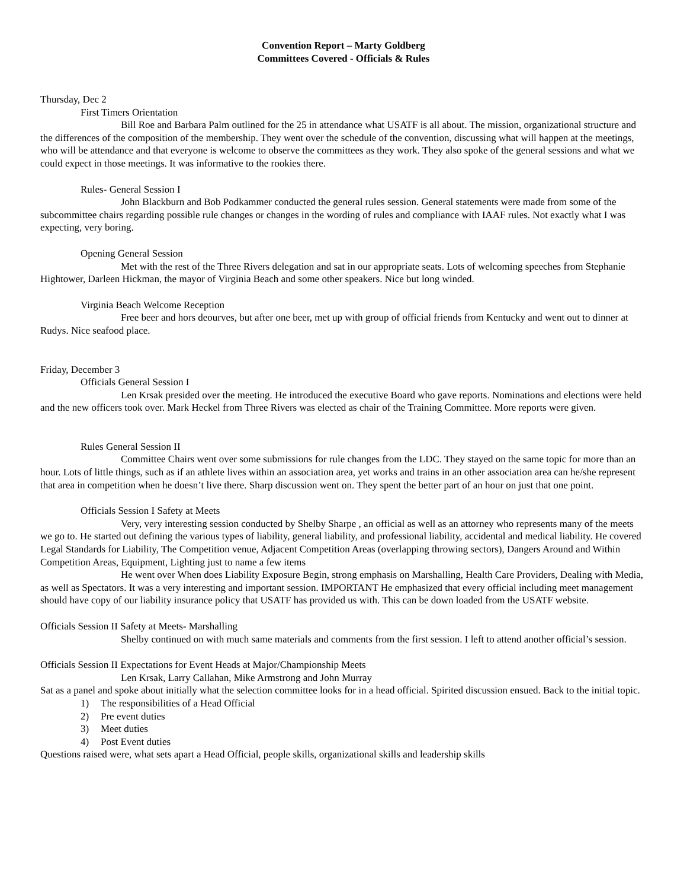Convention Report – Marty Goldberg
Committees Covered - Officials & Rules
Thursday, Dec 2
First Timers Orientation
Bill Roe and Barbara Palm outlined for the 25 in attendance what USATF is all about. The mission, organizational structure and the differences of the composition of the membership. They went over the schedule of the convention, discussing what will happen at the meetings, who will be attendance and that everyone is welcome to observe the committees as they work. They also spoke of the general sessions and what we could expect in those meetings. It was informative to the rookies there.
Rules- General Session I
John Blackburn and Bob Podkammer conducted the general rules session. General statements were made from some of the subcommittee chairs regarding possible rule changes or changes in the wording of rules and compliance with IAAF rules. Not exactly what I was expecting, very boring.
Opening General Session
Met with the rest of the Three Rivers delegation and sat in our appropriate seats. Lots of welcoming speeches from Stephanie Hightower, Darleen Hickman, the mayor of Virginia Beach and some other speakers. Nice but long winded.
Virginia Beach Welcome Reception
Free beer and hors deourves, but after one beer, met up with group of official friends from Kentucky and went out to dinner at Rudys. Nice seafood place.
Friday, December 3
Officials General Session I
Len Krsak presided over the meeting. He introduced the executive Board who gave reports. Nominations and elections were held and the new officers took over. Mark Heckel from Three Rivers was elected as chair of the Training Committee. More reports were given.
Rules General Session II
Committee Chairs went over some submissions for rule changes from the LDC. They stayed on the same topic for more than an hour. Lots of little things, such as if an athlete lives within an association area, yet works and trains in an other association area can he/she represent that area in competition when he doesn’t live there. Sharp discussion went on. They spent the better part of an hour on just that one point.
Officials Session I Safety at Meets
Very, very interesting session conducted by Shelby Sharpe , an official as well as an attorney who represents many of the meets we go to. He started out defining the various types of liability, general liability, and professional liability, accidental and medical liability. He covered Legal Standards for Liability, The Competition venue, Adjacent Competition Areas (overlapping throwing sectors), Dangers Around and Within Competition Areas, Equipment, Lighting just to name a few items
He went over When does Liability Exposure Begin, strong emphasis on Marshalling, Health Care Providers, Dealing with Media, as well as Spectators. It was a very interesting and important session. IMPORTANT He emphasized that every official including meet management should have copy of our liability insurance policy that USATF has provided us with. This can be down loaded from the USATF website.
Officials Session II Safety at Meets- Marshalling
Shelby continued on with much same materials and comments from the first session. I left to attend another official’s session.
Officials Session II Expectations for Event Heads at Major/Championship Meets
Len Krsak, Larry Callahan, Mike Armstrong and John Murray
Sat as a panel and spoke about initially what the selection committee looks for in a head official. Spirited discussion ensued. Back to the initial topic.
1) The responsibilities of a Head Official
2) Pre event duties
3) Meet duties
4) Post Event duties
Questions raised were, what sets apart a Head Official, people skills, organizational skills and leadership skills